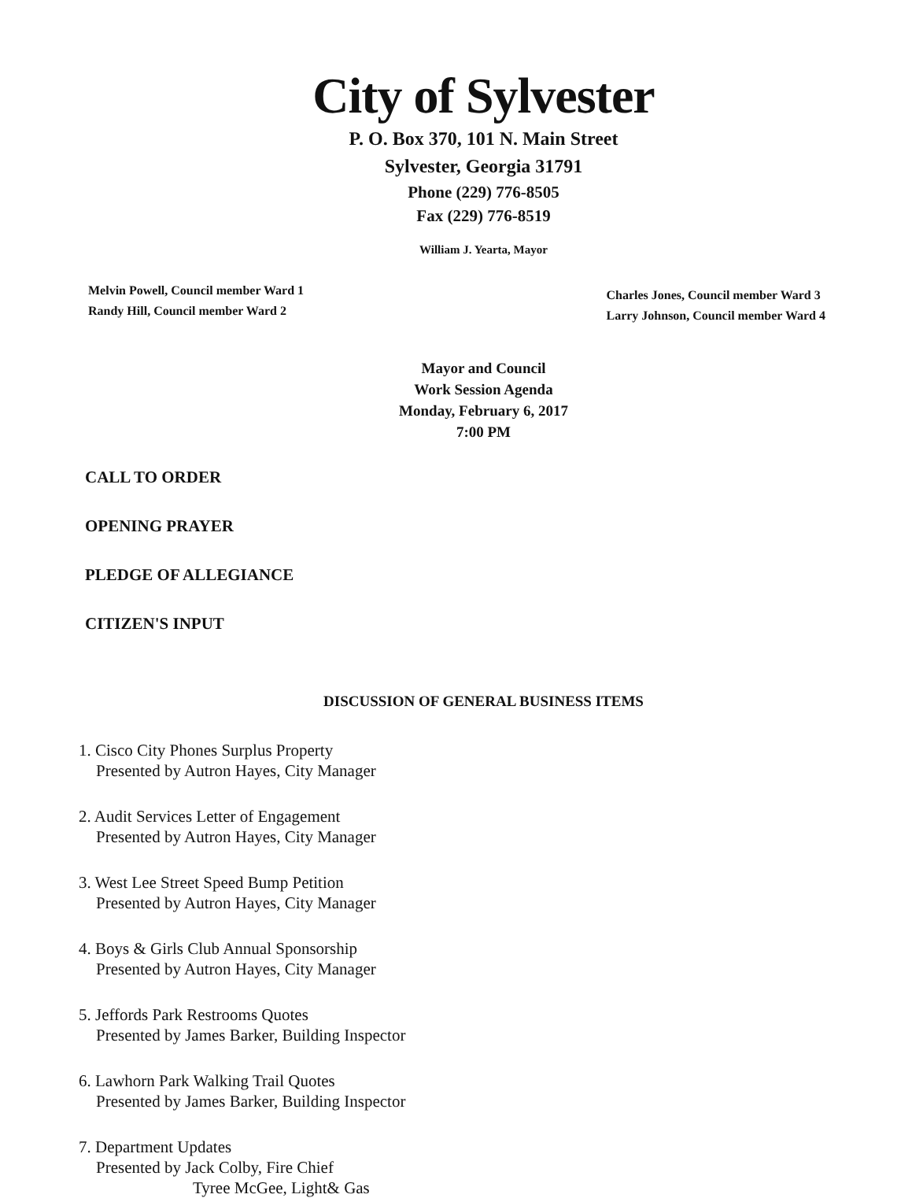City of Sylvester
P. O. Box 370, 101 N. Main Street
Sylvester, Georgia 31791
Phone (229) 776-8505
Fax (229) 776-8519
William J. Yearta, Mayor
Melvin Powell, Council member Ward 1
Randy Hill, Council member Ward 2
Charles Jones, Council member Ward 3
Larry Johnson, Council member Ward 4
Mayor and Council
Work Session Agenda
Monday, February 6, 2017
7:00 PM
CALL TO ORDER
OPENING PRAYER
PLEDGE OF ALLEGIANCE
CITIZEN'S INPUT
DISCUSSION OF GENERAL BUSINESS ITEMS
1. Cisco City Phones Surplus Property
Presented by Autron Hayes, City Manager
2. Audit Services Letter of Engagement
Presented by Autron Hayes, City Manager
3. West Lee Street Speed Bump Petition
Presented by Autron Hayes, City Manager
4. Boys & Girls Club Annual Sponsorship
Presented by Autron Hayes, City Manager
5. Jeffords Park Restrooms Quotes
Presented by James Barker, Building Inspector
6. Lawhorn Park Walking Trail Quotes
Presented by James Barker, Building Inspector
7. Department Updates
Presented by Jack Colby, Fire Chief
Tyree McGee, Light& Gas